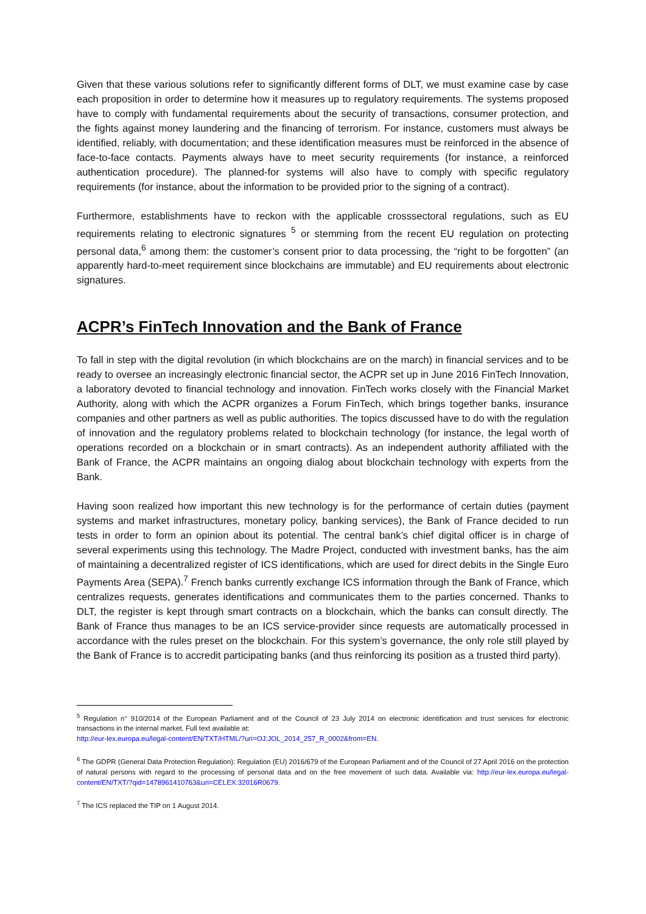Given that these various solutions refer to significantly different forms of DLT, we must examine case by case each proposition in order to determine how it measures up to regulatory requirements. The systems proposed have to comply with fundamental requirements about the security of transactions, consumer protection, and the fights against money laundering and the financing of terrorism. For instance, customers must always be identified, reliably, with documentation; and these identification measures must be reinforced in the absence of face-to-face contacts. Payments always have to meet security requirements (for instance, a reinforced authentication procedure). The planned-for systems will also have to comply with specific regulatory requirements (for instance, about the information to be provided prior to the signing of a contract).
Furthermore, establishments have to reckon with the applicable crosssectoral regulations, such as EU requirements relating to electronic signatures <sup>5</sup> or stemming from the recent EU regulation on protecting personal data,<sup>6</sup> among them: the customer’s consent prior to data processing, the “right to be forgotten” (an apparently hard-to-meet requirement since blockchains are immutable) and EU requirements about electronic signatures.
ACPR’s FinTech Innovation and the Bank of France
To fall in step with the digital revolution (in which blockchains are on the march) in financial services and to be ready to oversee an increasingly electronic financial sector, the ACPR set up in June 2016 FinTech Innovation, a laboratory devoted to financial technology and innovation. FinTech works closely with the Financial Market Authority, along with which the ACPR organizes a Forum FinTech, which brings together banks, insurance companies and other partners as well as public authorities. The topics discussed have to do with the regulation of innovation and the regulatory problems related to blockchain technology (for instance, the legal worth of operations recorded on a blockchain or in smart contracts). As an independent authority affiliated with the Bank of France, the ACPR maintains an ongoing dialog about blockchain technology with experts from the Bank.
Having soon realized how important this new technology is for the performance of certain duties (payment systems and market infrastructures, monetary policy, banking services), the Bank of France decided to run tests in order to form an opinion about its potential. The central bank’s chief digital officer is in charge of several experiments using this technology. The Madre Project, conducted with investment banks, has the aim of maintaining a decentralized register of ICS identifications, which are used for direct debits in the Single Euro Payments Area (SEPA).<sup>7</sup> French banks currently exchange ICS information through the Bank of France, which centralizes requests, generates identifications and communicates them to the parties concerned. Thanks to DLT, the register is kept through smart contracts on a blockchain, which the banks can consult directly. The Bank of France thus manages to be an ICS service-provider since requests are automatically processed in accordance with the rules preset on the blockchain. For this system’s governance, the only role still played by the Bank of France is to accredit participating banks (and thus reinforcing its position as a trusted third party).
<sup>5</sup> Regulation n° 910/2014 of the European Parliament and of the Council of 23 July 2014 on electronic identification and trust services for electronic transactions in the internal market. Full text available at:
http://eur-lex.europa.eu/legal-content/EN/TXT/HTML/?uri=OJ:JOL_2014_257_R_0002&from=EN.
<sup>6</sup> The GDPR (General Data Protection Regulation): Regulation (EU) 2016/679 of the European Parliament and of the Council of 27 April 2016 on the protection of natural persons with regard to the processing of personal data and on the free movement of such data. Available via: http://eur-lex.europa.eu/legal-content/EN/TXT/?qid=1478961410763&uri=CELEX:32016R0679.
<sup>7</sup> The ICS replaced the TIP on 1 August 2014.